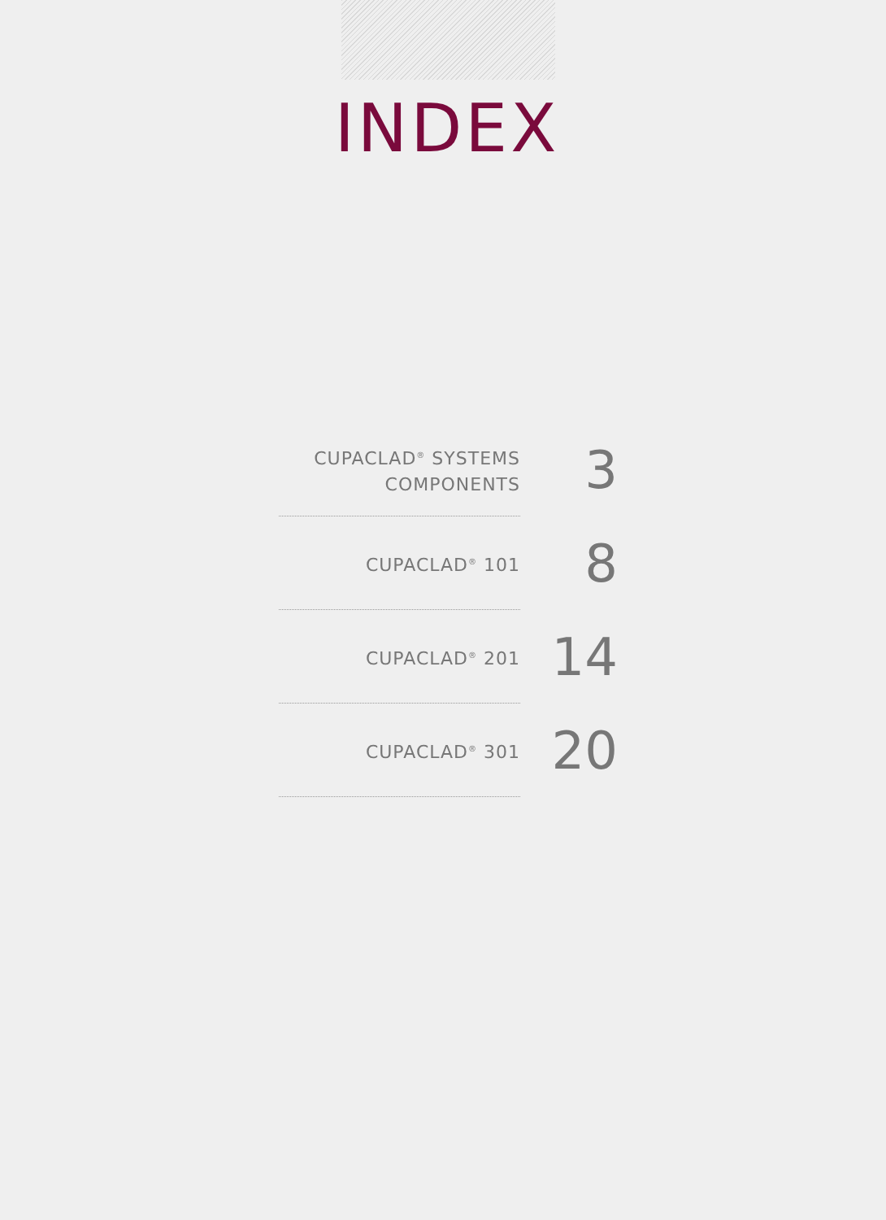INDEX
CUPACLAD<sup>®</sup> SYSTEMS
COMPONENTS
3
CUPACLAD<sup>®</sup> 101
8
CUPACLAD<sup>®</sup> 201
14
CUPACLAD<sup>®</sup> 301
20